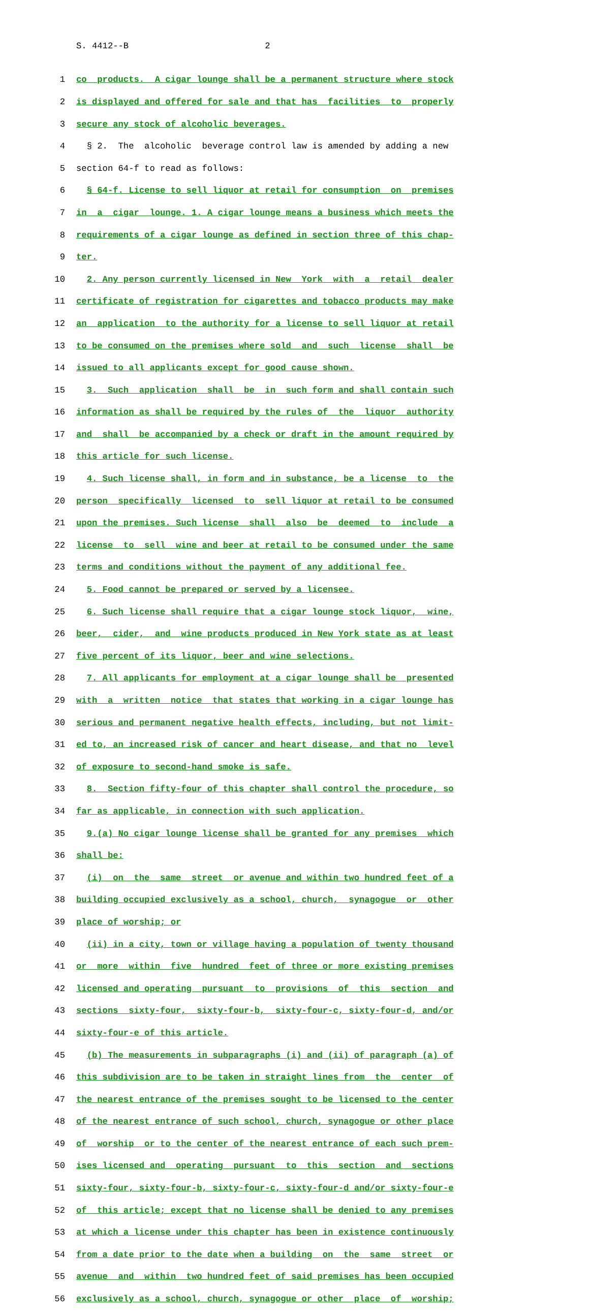S. 4412--B 2
1 co products. A cigar lounge shall be a permanent structure where stock
2 is displayed and offered for sale and that has facilities to properly
3 secure any stock of alcoholic beverages.
4 § 2. The alcoholic beverage control law is amended by adding a new
5 section 64-f to read as follows:
6 § 64-f. License to sell liquor at retail for consumption on premises
7 in a cigar lounge. 1. A cigar lounge means a business which meets the
8 requirements of a cigar lounge as defined in section three of this chap-
9 ter.
10 2. Any person currently licensed in New York with a retail dealer
11 certificate of registration for cigarettes and tobacco products may make
12 an application to the authority for a license to sell liquor at retail
13 to be consumed on the premises where sold and such license shall be
14 issued to all applicants except for good cause shown.
15 3. Such application shall be in such form and shall contain such
16 information as shall be required by the rules of the liquor authority
17 and shall be accompanied by a check or draft in the amount required by
18 this article for such license.
19 4. Such license shall, in form and in substance, be a license to the
20 person specifically licensed to sell liquor at retail to be consumed
21 upon the premises. Such license shall also be deemed to include a
22 license to sell wine and beer at retail to be consumed under the same
23 terms and conditions without the payment of any additional fee.
24 5. Food cannot be prepared or served by a licensee.
25 6. Such license shall require that a cigar lounge stock liquor, wine,
26 beer, cider, and wine products produced in New York state as at least
27 five percent of its liquor, beer and wine selections.
28 7. All applicants for employment at a cigar lounge shall be presented
29 with a written notice that states that working in a cigar lounge has
30 serious and permanent negative health effects, including, but not limit-
31 ed to, an increased risk of cancer and heart disease, and that no level
32 of exposure to second-hand smoke is safe.
33 8. Section fifty-four of this chapter shall control the procedure, so
34 far as applicable, in connection with such application.
35 9.(a) No cigar lounge license shall be granted for any premises which
36 shall be:
37 (i) on the same street or avenue and within two hundred feet of a
38 building occupied exclusively as a school, church, synagogue or other
39 place of worship; or
40 (ii) in a city, town or village having a population of twenty thousand
41 or more within five hundred feet of three or more existing premises
42 licensed and operating pursuant to provisions of this section and
43 sections sixty-four, sixty-four-b, sixty-four-c, sixty-four-d, and/or
44 sixty-four-e of this article.
45 (b) The measurements in subparagraphs (i) and (ii) of paragraph (a) of
46 this subdivision are to be taken in straight lines from the center of
47 the nearest entrance of the premises sought to be licensed to the center
48 of the nearest entrance of such school, church, synagogue or other place
49 of worship or to the center of the nearest entrance of each such prem-
50 ises licensed and operating pursuant to this section and sections
51 sixty-four, sixty-four-b, sixty-four-c, sixty-four-d and/or sixty-four-e
52 of this article; except that no license shall be denied to any premises
53 at which a license under this chapter has been in existence continuously
54 from a date prior to the date when a building on the same street or
55 avenue and within two hundred feet of said premises has been occupied
56 exclusively as a school, church, synagogue or other place of worship;